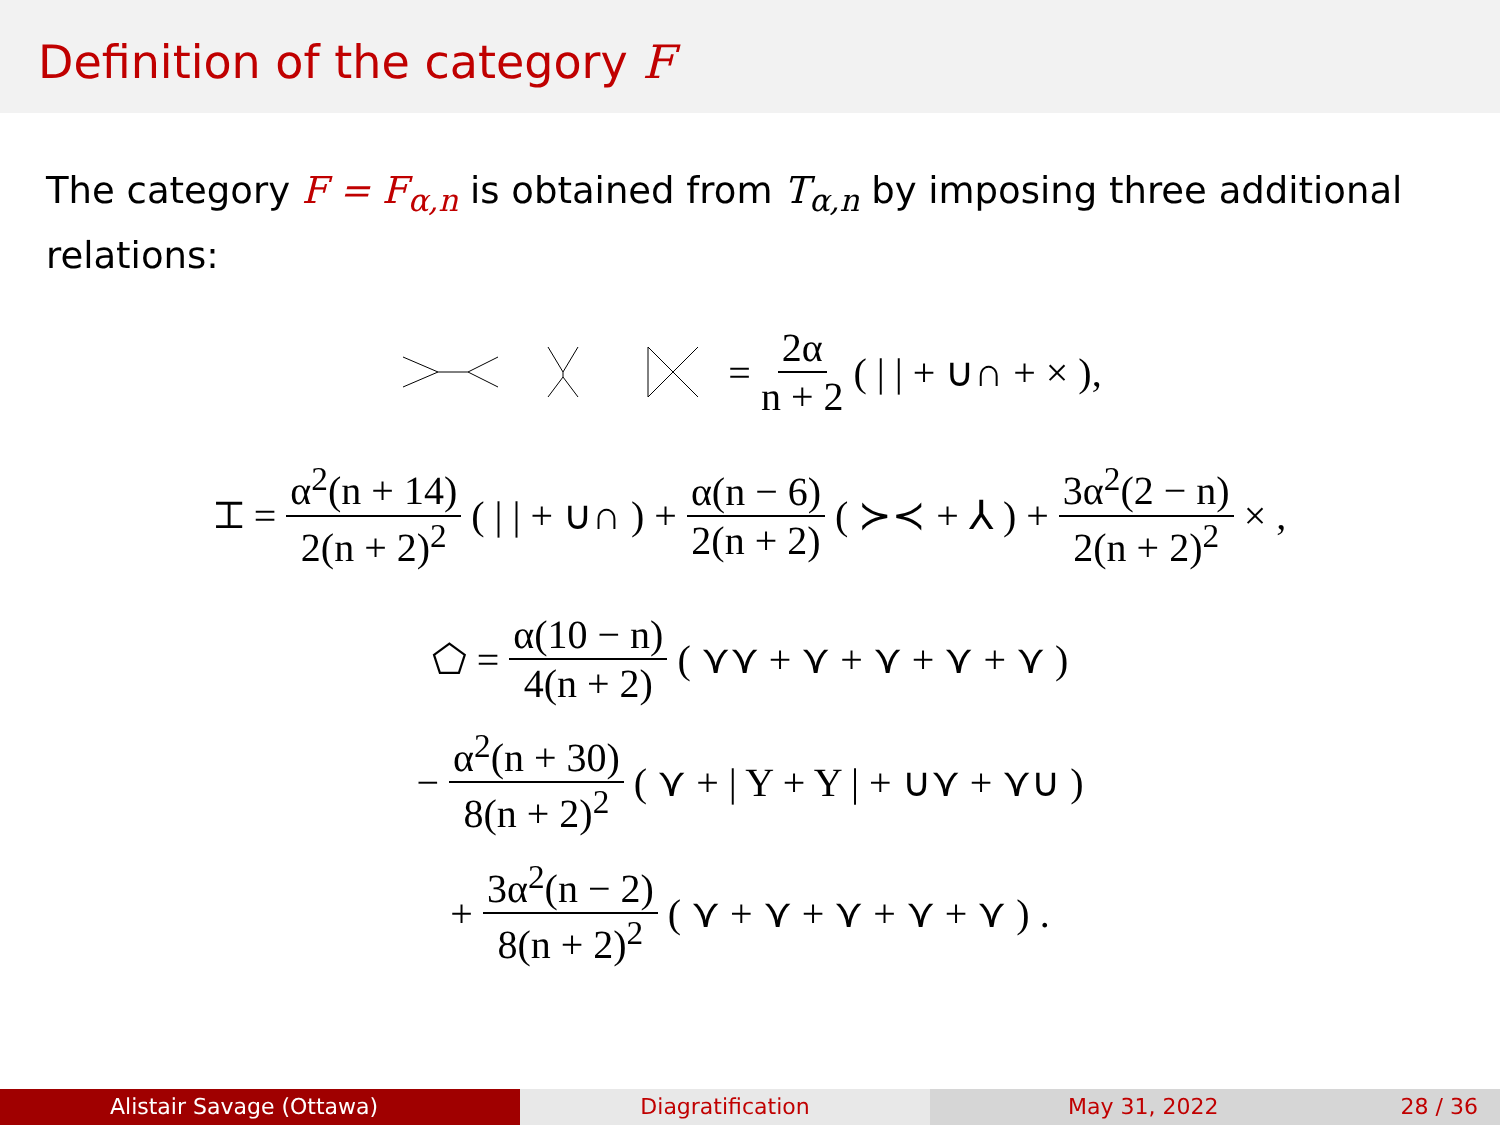Definition of the category F
The category F = F<sub>α,n</sub> is obtained from T<sub>α,n</sub> by imposing three additional relations:
= 2α n + 2 ( | | + ∪∩ + × ),
⌶ = α<sup>2</sup>(n + 14) 2(n + 2)<sup>2</sup> ( | | + ∪∩ ) + α(n − 6) 2(n + 2) ( ≻≺ + ⅄ ) + 3α<sup>2</sup>(2 − n) 2(n + 2)<sup>2</sup> × ,
⬠ = α(10 − n) 4(n + 2) ( ⋎⋎ + ⋎ + ⋎ + ⋎ + ⋎ )
− α<sup>2</sup>(n + 30) 8(n + 2)<sup>2</sup> ( ⋎ + | Y + Y | + ∪⋎ + ⋎∪ )
+ 3α<sup>2</sup>(n − 2) 8(n + 2)<sup>2</sup> ( ⋎ + ⋎ + ⋎ + ⋎ + ⋎ ) .
Alistair Savage (Ottawa) Diagratification May 31, 2022 28 / 36